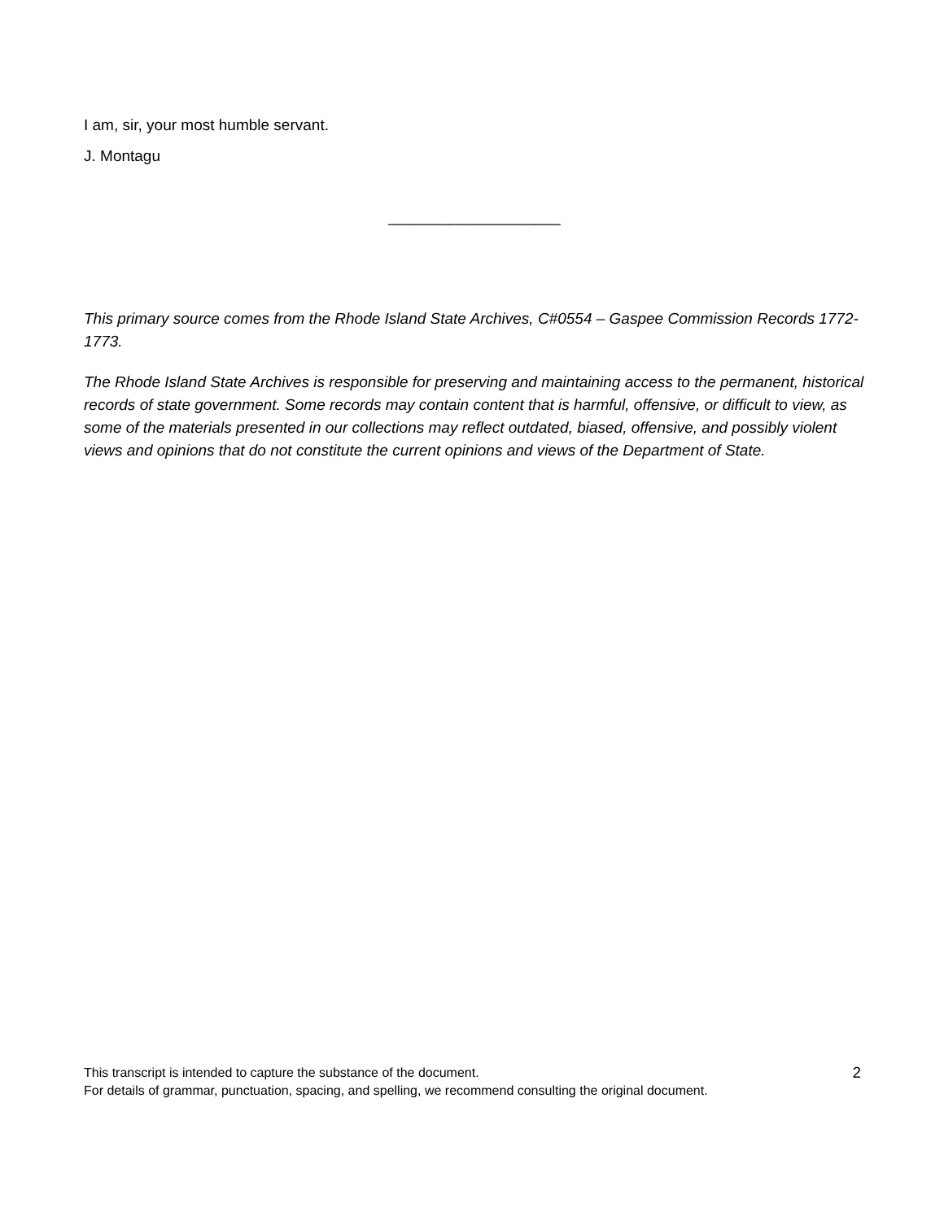I am, sir, your most humble servant.
J. Montagu
____________________
This primary source comes from the Rhode Island State Archives, C#0554 – Gaspee Commission Records 1772-1773.
The Rhode Island State Archives is responsible for preserving and maintaining access to the permanent, historical records of state government. Some records may contain content that is harmful, offensive, or difficult to view, as some of the materials presented in our collections may reflect outdated, biased, offensive, and possibly violent views and opinions that do not constitute the current opinions and views of the Department of State.
This transcript is intended to capture the substance of the document.
For details of grammar, punctuation, spacing, and spelling, we recommend consulting the original document.
2